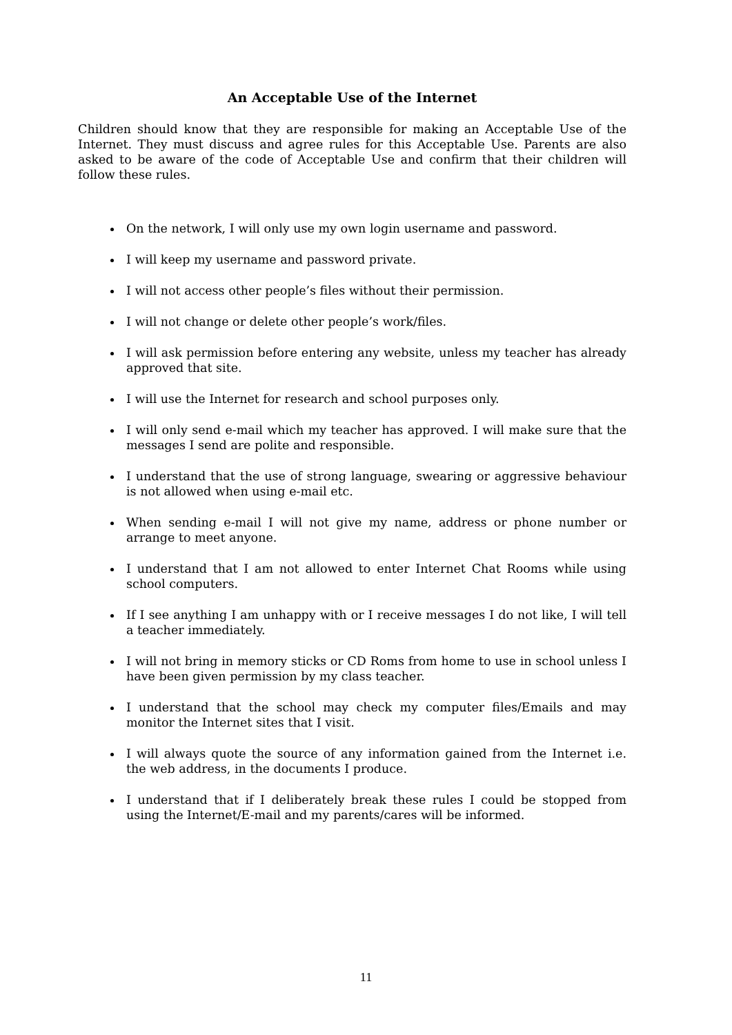An Acceptable Use of the Internet
Children should know that they are responsible for making an Acceptable Use of the Internet. They must discuss and agree rules for this Acceptable Use. Parents are also asked to be aware of the code of Acceptable Use and confirm that their children will follow these rules.
On the network, I will only use my own login username and password.
I will keep my username and password private.
I will not access other people’s files without their permission.
I will not change or delete other people’s work/files.
I will ask permission before entering any website, unless my teacher has already approved that site.
I will use the Internet for research and school purposes only.
I will only send e-mail which my teacher has approved. I will make sure that the messages I send are polite and responsible.
I understand that the use of strong language, swearing or aggressive behaviour is not allowed when using e-mail etc.
When sending e-mail I will not give my name, address or phone number or arrange to meet anyone.
I understand that I am not allowed to enter Internet Chat Rooms while using school computers.
If I see anything I am unhappy with or I receive messages I do not like, I will tell a teacher immediately.
I will not bring in memory sticks or CD Roms from home to use in school unless I have been given permission by my class teacher.
I understand that the school may check my computer files/Emails and may monitor the Internet sites that I visit.
I will always quote the source of any information gained from the Internet i.e. the web address, in the documents I produce.
I understand that if I deliberately break these rules I could be stopped from using the Internet/E-mail and my parents/cares will be informed.
11